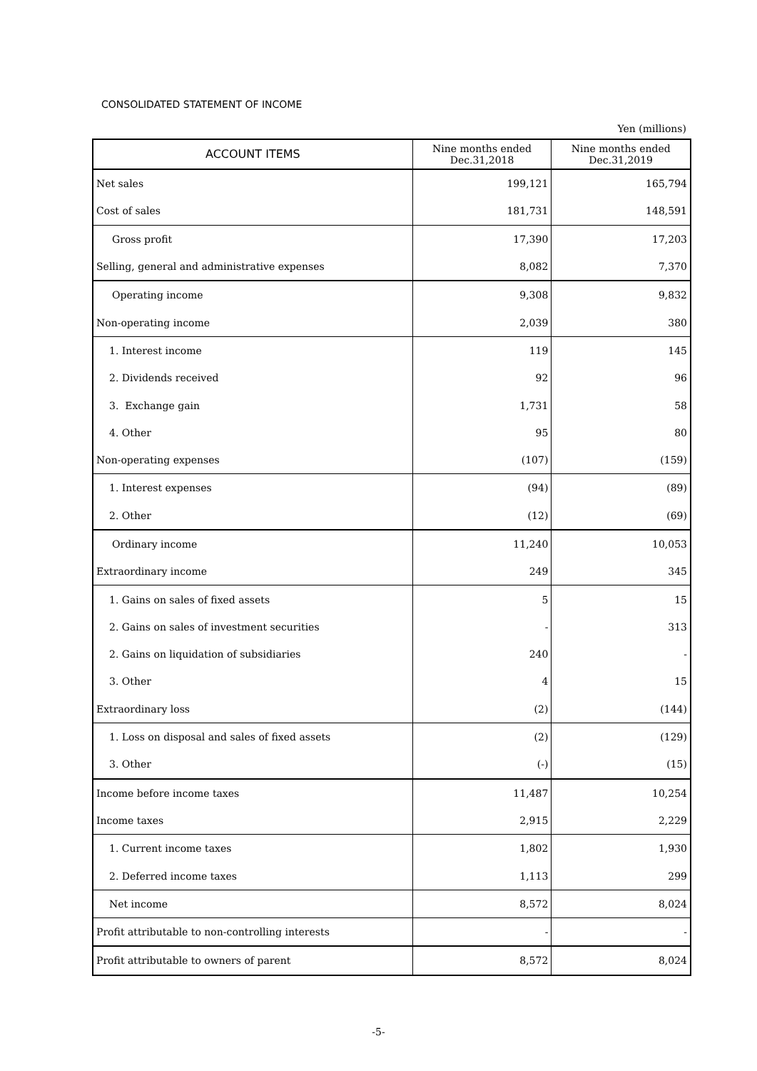CONSOLIDATED STATEMENT OF INCOME
Yen (millions)
| ACCOUNT ITEMS | Nine months ended Dec.31,2018 | Nine months ended Dec.31,2019 |
| --- | --- | --- |
| Net sales | 199,121 | 165,794 |
| Cost of sales | 181,731 | 148,591 |
| Gross profit | 17,390 | 17,203 |
| Selling, general and administrative expenses | 8,082 | 7,370 |
| Operating income | 9,308 | 9,832 |
| Non-operating income | 2,039 | 380 |
| 1. Interest income | 119 | 145 |
| 2. Dividends received | 92 | 96 |
| 3. Exchange gain | 1,731 | 58 |
| 4. Other | 95 | 80 |
| Non-operating expenses | (107) | (159) |
| 1. Interest expenses | (94) | (89) |
| 2. Other | (12) | (69) |
| Ordinary income | 11,240 | 10,053 |
| Extraordinary income | 249 | 345 |
| 1. Gains on sales of fixed assets | 5 | 15 |
| 2. Gains on sales of investment securities | - | 313 |
| 2. Gains on liquidation of subsidiaries | 240 | - |
| 3. Other | 4 | 15 |
| Extraordinary loss | (2) | (144) |
| 1. Loss on disposal and sales of fixed assets | (2) | (129) |
| 3. Other | (-) | (15) |
| Income before income taxes | 11,487 | 10,254 |
| Income taxes | 2,915 | 2,229 |
| 1. Current income taxes | 1,802 | 1,930 |
| 2. Deferred income taxes | 1,113 | 299 |
| Net income | 8,572 | 8,024 |
| Profit attributable to non-controlling interests | - | - |
| Profit attributable to owners of parent | 8,572 | 8,024 |
-5-